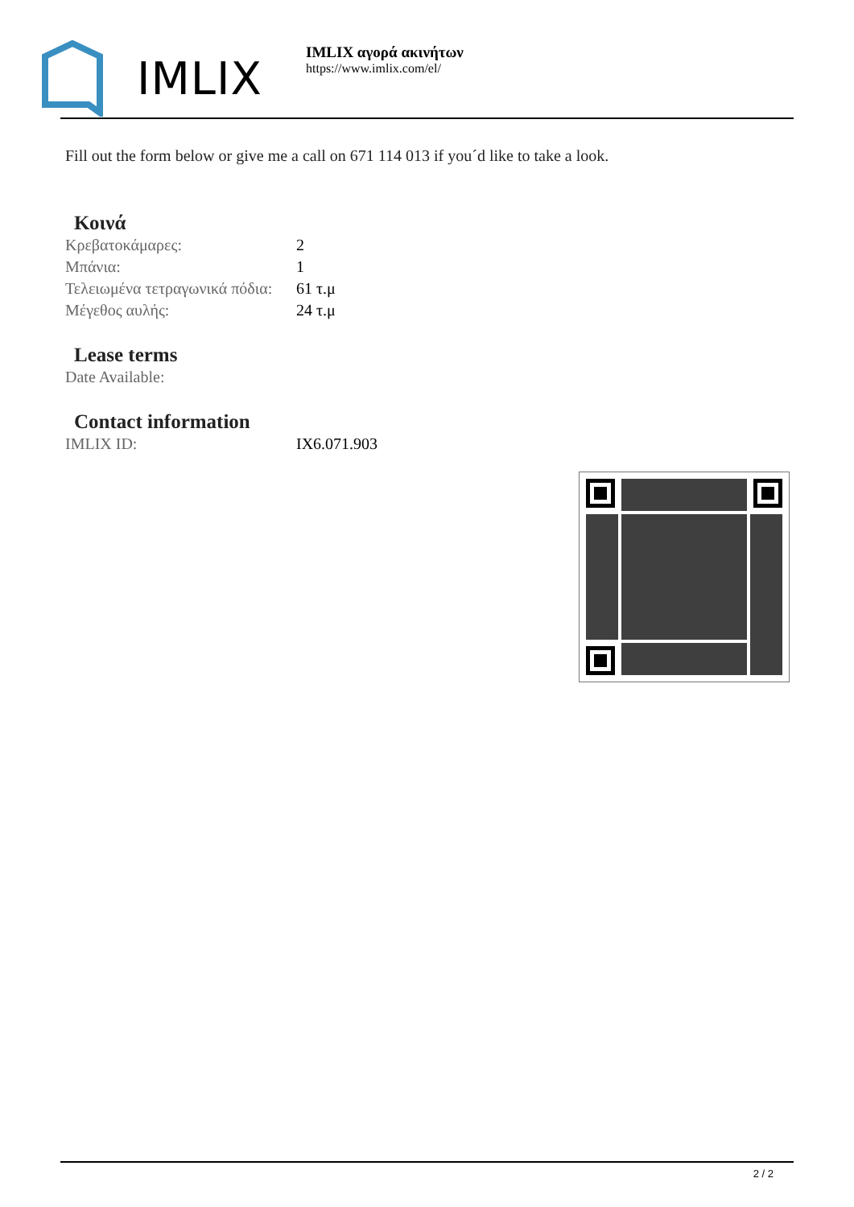IMLIX
IMLIX αγορά ακινήτων
https://www.imlix.com/el/
Fill out the form below or give me a call on 671 114 013 if you´d like to take a look.
Κοινά
| Κρεβατοκάμαρες: | 2 |
| Μπάνια: | 1 |
| Τελειωμένα τετραγωνικά πόδια: | 61 τ.μ |
| Μέγεθος αυλής: | 24 τ.μ |
Lease terms
| Date Available: | |
Contact information
| IMLIX ID: | IX6.071.903 |
2 / 2